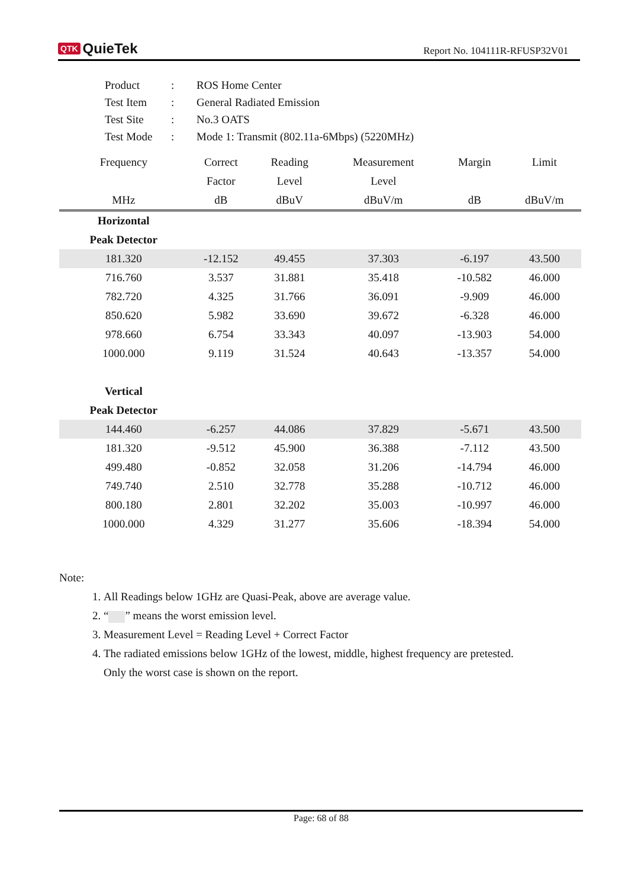QTK QuieTek
Report No. 104111R-RFUSP32V01
| Product | : | ROS Home Center |
| Test Item | : | General Radiated Emission |
| Test Site | : | No.3 OATS |
| Test Mode | : | Mode 1: Transmit (802.11a-6Mbps) (5220MHz) |
| Frequency | Correct | Reading | Measurement | Margin | Limit |
| --- | --- | --- | --- | --- | --- |
| | Factor | Level | Level | | |
| MHz | dB | dBuV | dBuV/m | dB | dBuV/m |
| Horizontal | | | | | |
| Peak Detector | | | | | |
| 181.320 | -12.152 | 49.455 | 37.303 | -6.197 | 43.500 |
| 716.760 | 3.537 | 31.881 | 35.418 | -10.582 | 46.000 |
| 782.720 | 4.325 | 31.766 | 36.091 | -9.909 | 46.000 |
| 850.620 | 5.982 | 33.690 | 39.672 | -6.328 | 46.000 |
| 978.660 | 6.754 | 33.343 | 40.097 | -13.903 | 54.000 |
| 1000.000 | 9.119 | 31.524 | 40.643 | -13.357 | 54.000 |
| Vertical | | | | | |
| Peak Detector | | | | | |
| 144.460 | -6.257 | 44.086 | 37.829 | -5.671 | 43.500 |
| 181.320 | -9.512 | 45.900 | 36.388 | -7.112 | 43.500 |
| 499.480 | -0.852 | 32.058 | 31.206 | -14.794 | 46.000 |
| 749.740 | 2.510 | 32.778 | 35.288 | -10.712 | 46.000 |
| 800.180 | 2.801 | 32.202 | 35.003 | -10.997 | 46.000 |
| 1000.000 | 4.329 | 31.277 | 35.606 | -18.394 | 54.000 |
Note:
1. All Readings below 1GHz are Quasi-Peak, above are average value.
2. “ ” means the worst emission level.
3. Measurement Level = Reading Level + Correct Factor
4. The radiated emissions below 1GHz of the lowest, middle, highest frequency are pretested.
Only the worst case is shown on the report.
Page: 68 of 88